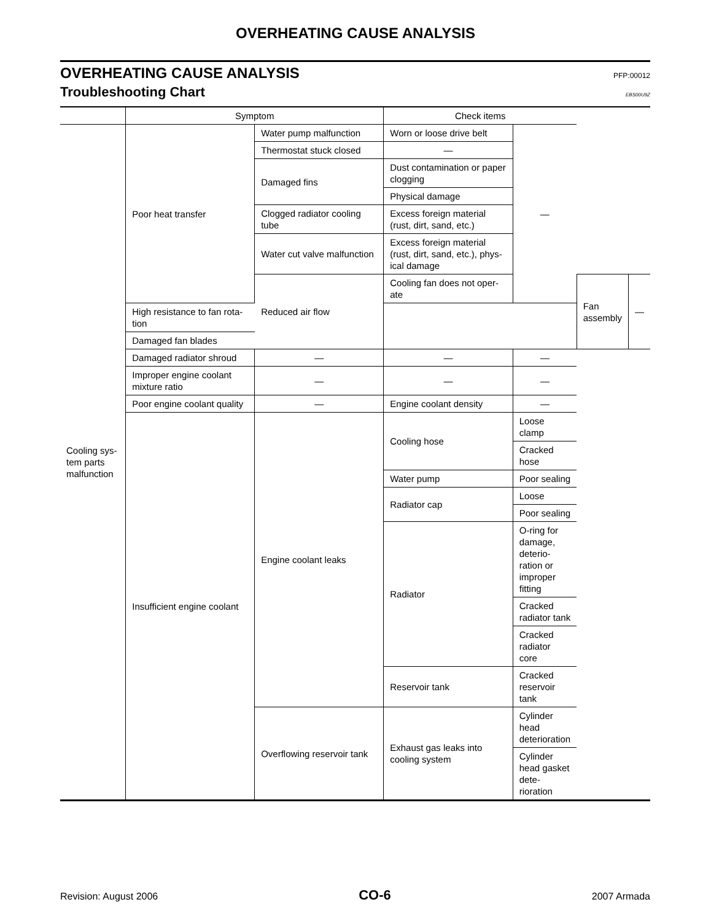OVERHEATING CAUSE ANALYSIS
OVERHEATING CAUSE ANALYSIS PFP:00012
Troubleshooting Chart EBS00U9Z
| | Symptom | | Check items | | | |
| --- | --- | --- | --- | --- | --- | --- |
| Cooling sys- tem parts malfunction | Poor heat transfer | Water pump malfunction | Worn or loose drive belt | — | | |
| | | Thermostat stuck closed | — | | | |
| | | Damaged fins | Dust contamination or paper clogging | | | |
| | | | Physical damage | | | |
| | | Clogged radiator cooling tube | Excess foreign material (rust, dirt, sand, etc.) | | | |
| | | Water cut valve malfunction | Excess foreign material (rust, dirt, sand, etc.), phys-ical damage | | | |
| | | Reduced air flow | Cooling fan does not oper-ate | | Fan assembly | — |
| | High resistance to fan rota-tion | | | | | |
| | Damaged fan blades | | | | | |
| | Damaged radiator shroud | — | — | — | | |
| | Improper engine coolant mixture ratio | — | — | — | | |
| | Poor engine coolant quality | — | Engine coolant density | — | | |
| | Insufficient engine coolant | Engine coolant leaks | Cooling hose | Loose clamp | | |
| | | | | Cracked hose | | |
| | | | Water pump | Poor sealing | | |
| | | | Radiator cap | Loose | | |
| | | | | Poor sealing | | |
| | | | Radiator | O-ring for damage, deterio-ration or improper fitting | | |
| | | | | Cracked radiator tank | | |
| | | | | Cracked radiator core | | |
| | | | Reservoir tank | Cracked reservoir tank | | |
| | | Overflowing reservoir tank | Exhaust gas leaks into cooling system | Cylinder head deterioration | | |
| | | | | Cylinder head gasket dete-rioration | | |
Revision: August 2006 CO-6 2007 Armada